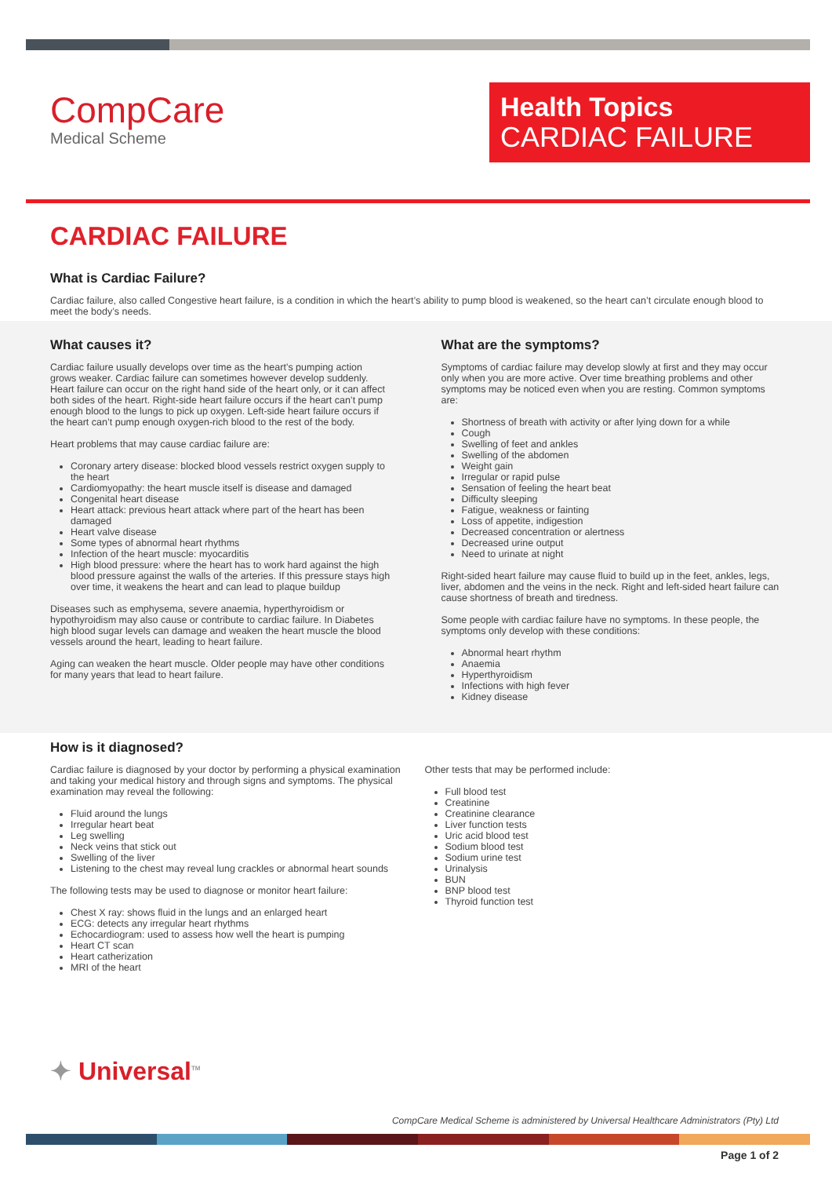CompCare
Medical Scheme
Health Topics
CARDIAC FAILURE
CARDIAC FAILURE
What is Cardiac Failure?
Cardiac failure, also called Congestive heart failure, is a condition in which the heart’s ability to pump blood is weakened, so the heart can’t circulate enough blood to meet the body’s needs.
What causes it?
Cardiac failure usually develops over time as the heart’s pumping action grows weaker. Cardiac failure can sometimes however develop suddenly. Heart failure can occur on the right hand side of the heart only, or it can affect both sides of the heart. Right-side heart failure occurs if the heart can’t pump enough blood to the lungs to pick up oxygen. Left-side heart failure occurs if the heart can’t pump enough oxygen-rich blood to the rest of the body.
Heart problems that may cause cardiac failure are:
Coronary artery disease: blocked blood vessels restrict oxygen supply to the heart
Cardiomyopathy: the heart muscle itself is disease and damaged
Congenital heart disease
Heart attack: previous heart attack where part of the heart has been damaged
Heart valve disease
Some types of abnormal heart rhythms
Infection of the heart muscle: myocarditis
High blood pressure: where the heart has to work hard against the high blood pressure against the walls of the arteries. If this pressure stays high over time, it weakens the heart and can lead to plaque buildup
Diseases such as emphysema, severe anaemia, hyperthyroidism or hypothyroidism may also cause or contribute to cardiac failure. In Diabetes high blood sugar levels can damage and weaken the heart muscle the blood vessels around the heart, leading to heart failure.
Aging can weaken the heart muscle. Older people may have other conditions for many years that lead to heart failure.
What are the symptoms?
Symptoms of cardiac failure may develop slowly at first and they may occur only when you are more active. Over time breathing problems and other symptoms may be noticed even when you are resting. Common symptoms are:
Shortness of breath with activity or after lying down for a while
Cough
Swelling of feet and ankles
Swelling of the abdomen
Weight gain
Irregular or rapid pulse
Sensation of feeling the heart beat
Difficulty sleeping
Fatigue, weakness or fainting
Loss of appetite, indigestion
Decreased concentration or alertness
Decreased urine output
Need to urinate at night
Right-sided heart failure may cause fluid to build up in the feet, ankles, legs, liver, abdomen and the veins in the neck. Right and left-sided heart failure can cause shortness of breath and tiredness.
Some people with cardiac failure have no symptoms. In these people, the symptoms only develop with these conditions:
Abnormal heart rhythm
Anaemia
Hyperthyroidism
Infections with high fever
Kidney disease
How is it diagnosed?
Cardiac failure is diagnosed by your doctor by performing a physical examination and taking your medical history and through signs and symptoms. The physical examination may reveal the following:
Fluid around the lungs
Irregular heart beat
Leg swelling
Neck veins that stick out
Swelling of the liver
Listening to the chest may reveal lung crackles or abnormal heart sounds
The following tests may be used to diagnose or monitor heart failure:
Chest X ray: shows fluid in the lungs and an enlarged heart
ECG: detects any irregular heart rhythms
Echocardiogram: used to assess how well the heart is pumping
Heart CT scan
Heart catherization
MRI of the heart
Other tests that may be performed include:
Full blood test
Creatinine
Creatinine clearance
Liver function tests
Uric acid blood test
Sodium blood test
Sodium urine test
Urinalysis
BUN
BNP blood test
Thyroid function test
✦ Universal<sup>TM</sup>
CompCare Medical Scheme is administered by Universal Healthcare Administrators (Pty) Ltd
Page 1 of 2